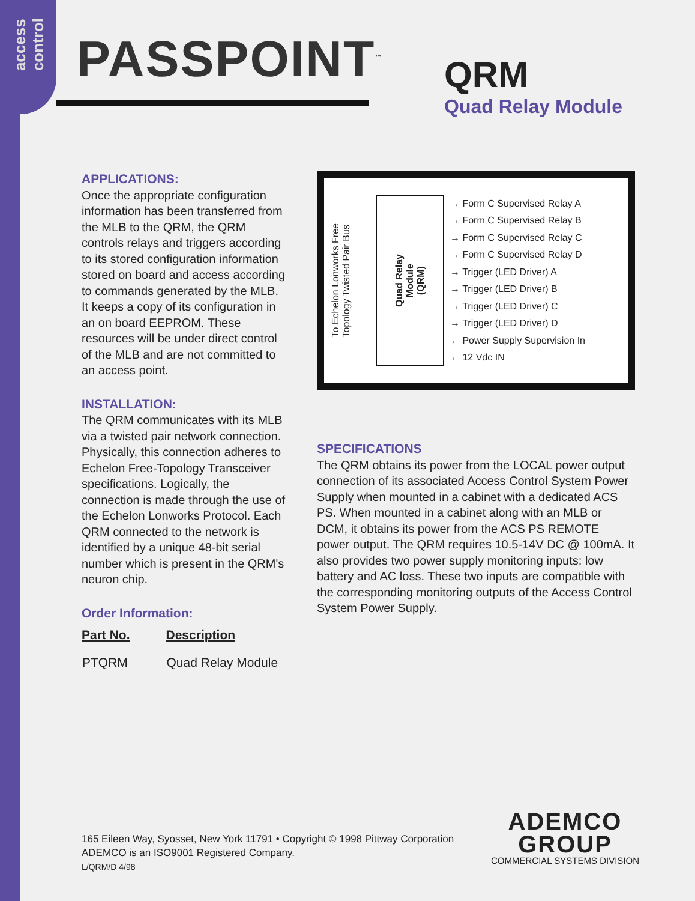access
control
PASSPOINT<sup>™</sup>
QRM
Quad Relay Module
APPLICATIONS:
Once the appropriate configuration information has been transferred from the MLB to the QRM, the QRM controls relays and triggers according to its stored configuration information stored on board and access according to commands generated by the MLB. It keeps a copy of its configuration in an on board EEPROM. These resources will be under direct control of the MLB and are not committed to an access point.
INSTALLATION:
The QRM communicates with its MLB via a twisted pair network connection. Physically, this connection adheres to Echelon Free-Topology Transceiver specifications. Logically, the connection is made through the use of the Echelon Lonworks Protocol. Each QRM connected to the network is identified by a unique 48-bit serial number which is present in the QRM's neuron chip.
Order Information:
| Part No. | Description |
| --- | --- |
| PTQRM | Quad Relay Module |
To Echelon Lonworks Free
Topology Twisted Pair Bus
Quad Relay
Module
(QRM)
→ Form C Supervised Relay A
→ Form C Supervised Relay B
→ Form C Supervised Relay C
→ Form C Supervised Relay D
→ Trigger (LED Driver) A
→ Trigger (LED Driver) B
→ Trigger (LED Driver) C
→ Trigger (LED Driver) D
← Power Supply Supervision In
← 12 Vdc IN
SPECIFICATIONS
The QRM obtains its power from the LOCAL power output connection of its associated Access Control System Power Supply when mounted in a cabinet with a dedicated ACS PS. When mounted in a cabinet along with an MLB or DCM, it obtains its power from the ACS PS REMOTE power output. The QRM requires 10.5-14V DC @ 100mA. It also provides two power supply monitoring inputs: low battery and AC loss. These two inputs are compatible with the corresponding monitoring outputs of the Access Control System Power Supply.
165 Eileen Way, Syosset, New York 11791 • Copyright © 1998 Pittway Corporation
ADEMCO is an ISO9001 Registered Company.
L/QRM/D 4/98
ADEMCO
GROUP
COMMERCIAL SYSTEMS DIVISION